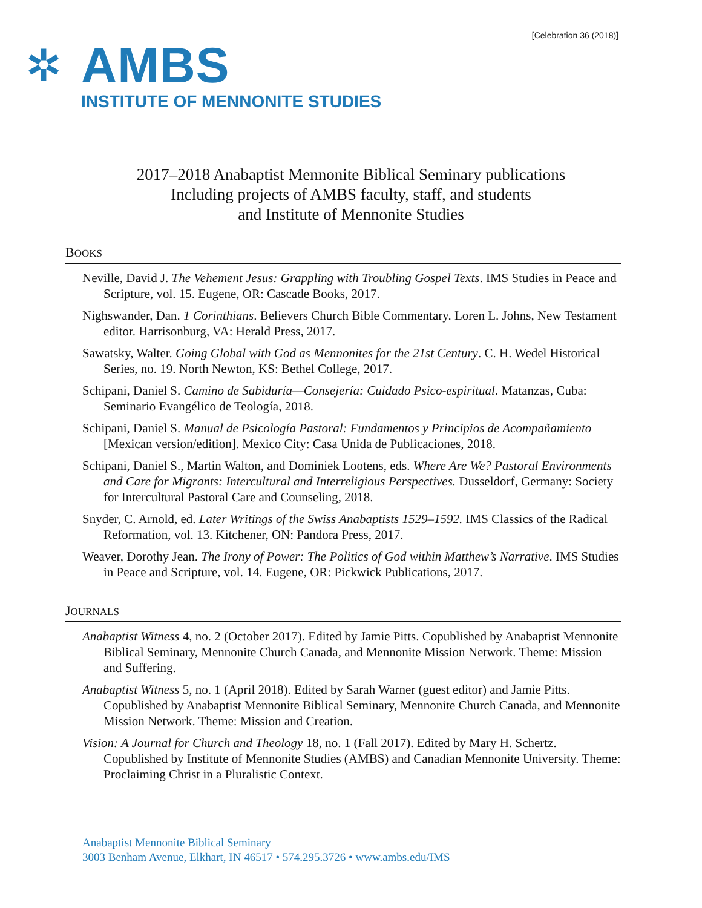[Celebration 36 (2018)]
✲
AMBS
INSTITUTE OF MENNONITE STUDIES
2017–2018 Anabaptist Mennonite Biblical Seminary publications
Including projects of AMBS faculty, staff, and students
and Institute of Mennonite Studies
BOOKS
Neville, David J. The Vehement Jesus: Grappling with Troubling Gospel Texts. IMS Studies in Peace and Scripture, vol. 15. Eugene, OR: Cascade Books, 2017.
Nighswander, Dan. 1 Corinthians. Believers Church Bible Commentary. Loren L. Johns, New Testament editor. Harrisonburg, VA: Herald Press, 2017.
Sawatsky, Walter. Going Global with God as Mennonites for the 21st Century. C. H. Wedel Historical Series, no. 19. North Newton, KS: Bethel College, 2017.
Schipani, Daniel S. Camino de Sabiduría—Consejería: Cuidado Psico-espiritual. Matanzas, Cuba: Seminario Evangélico de Teología, 2018.
Schipani, Daniel S. Manual de Psicología Pastoral: Fundamentos y Principios de Acompañamiento [Mexican version/edition]. Mexico City: Casa Unida de Publicaciones, 2018.
Schipani, Daniel S., Martin Walton, and Dominiek Lootens, eds. Where Are We? Pastoral Environments and Care for Migrants: Intercultural and Interreligious Perspectives. Dusseldorf, Germany: Society for Intercultural Pastoral Care and Counseling, 2018.
Snyder, C. Arnold, ed. Later Writings of the Swiss Anabaptists 1529–1592. IMS Classics of the Radical Reformation, vol. 13. Kitchener, ON: Pandora Press, 2017.
Weaver, Dorothy Jean. The Irony of Power: The Politics of God within Matthew’s Narrative. IMS Studies in Peace and Scripture, vol. 14. Eugene, OR: Pickwick Publications, 2017.
JOURNALS
Anabaptist Witness 4, no. 2 (October 2017). Edited by Jamie Pitts. Copublished by Anabaptist Mennonite Biblical Seminary, Mennonite Church Canada, and Mennonite Mission Network. Theme: Mission and Suffering.
Anabaptist Witness 5, no. 1 (April 2018). Edited by Sarah Warner (guest editor) and Jamie Pitts. Copublished by Anabaptist Mennonite Biblical Seminary, Mennonite Church Canada, and Mennonite Mission Network. Theme: Mission and Creation.
Vision: A Journal for Church and Theology 18, no. 1 (Fall 2017). Edited by Mary H. Schertz. Copublished by Institute of Mennonite Studies (AMBS) and Canadian Mennonite University. Theme: Proclaiming Christ in a Pluralistic Context.
Anabaptist Mennonite Biblical Seminary
3003 Benham Avenue, Elkhart, IN 46517 • 574.295.3726 • www.ambs.edu/IMS